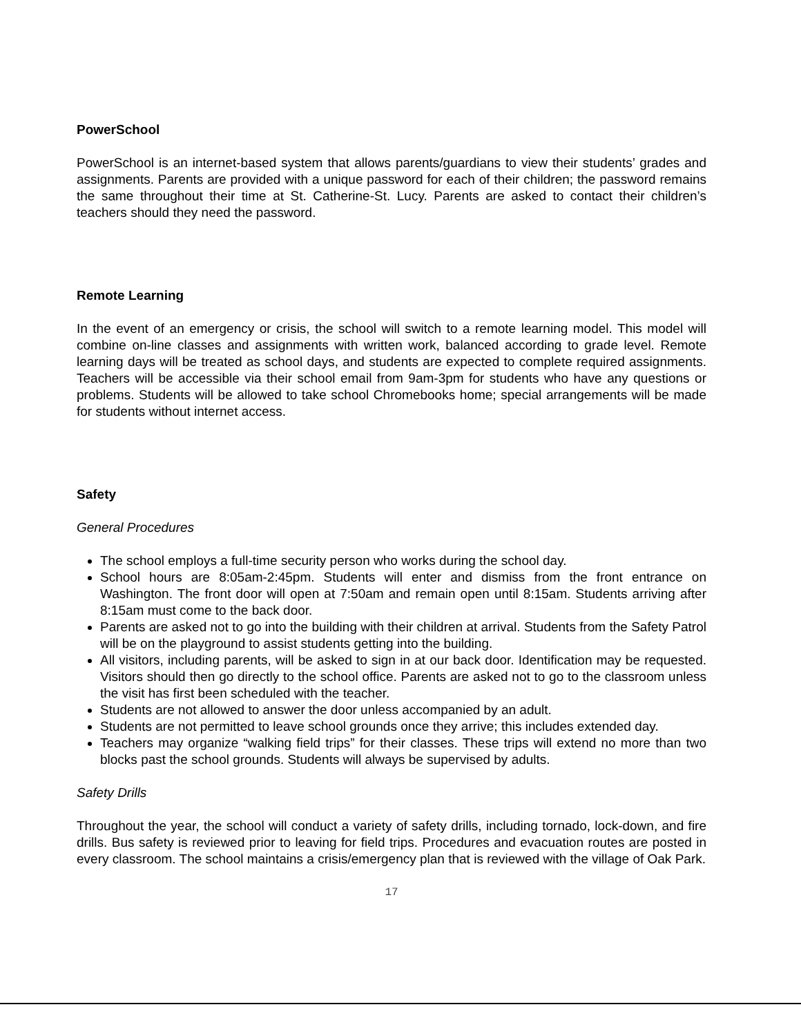PowerSchool
PowerSchool is an internet-based system that allows parents/guardians to view their students’ grades and assignments. Parents are provided with a unique password for each of their children; the password remains the same throughout their time at St. Catherine-St. Lucy. Parents are asked to contact their children’s teachers should they need the password.
Remote Learning
In the event of an emergency or crisis, the school will switch to a remote learning model. This model will combine on-line classes and assignments with written work, balanced according to grade level. Remote learning days will be treated as school days, and students are expected to complete required assignments. Teachers will be accessible via their school email from 9am-3pm for students who have any questions or problems. Students will be allowed to take school Chromebooks home; special arrangements will be made for students without internet access.
Safety
General Procedures
The school employs a full-time security person who works during the school day.
School hours are 8:05am-2:45pm. Students will enter and dismiss from the front entrance on Washington. The front door will open at 7:50am and remain open until 8:15am. Students arriving after 8:15am must come to the back door.
Parents are asked not to go into the building with their children at arrival. Students from the Safety Patrol will be on the playground to assist students getting into the building.
All visitors, including parents, will be asked to sign in at our back door. Identification may be requested. Visitors should then go directly to the school office. Parents are asked not to go to the classroom unless the visit has first been scheduled with the teacher.
Students are not allowed to answer the door unless accompanied by an adult.
Students are not permitted to leave school grounds once they arrive; this includes extended day.
Teachers may organize “walking field trips” for their classes. These trips will extend no more than two blocks past the school grounds. Students will always be supervised by adults.
Safety Drills
Throughout the year, the school will conduct a variety of safety drills, including tornado, lock-down, and fire drills. Bus safety is reviewed prior to leaving for field trips. Procedures and evacuation routes are posted in every classroom. The school maintains a crisis/emergency plan that is reviewed with the village of Oak Park.
17